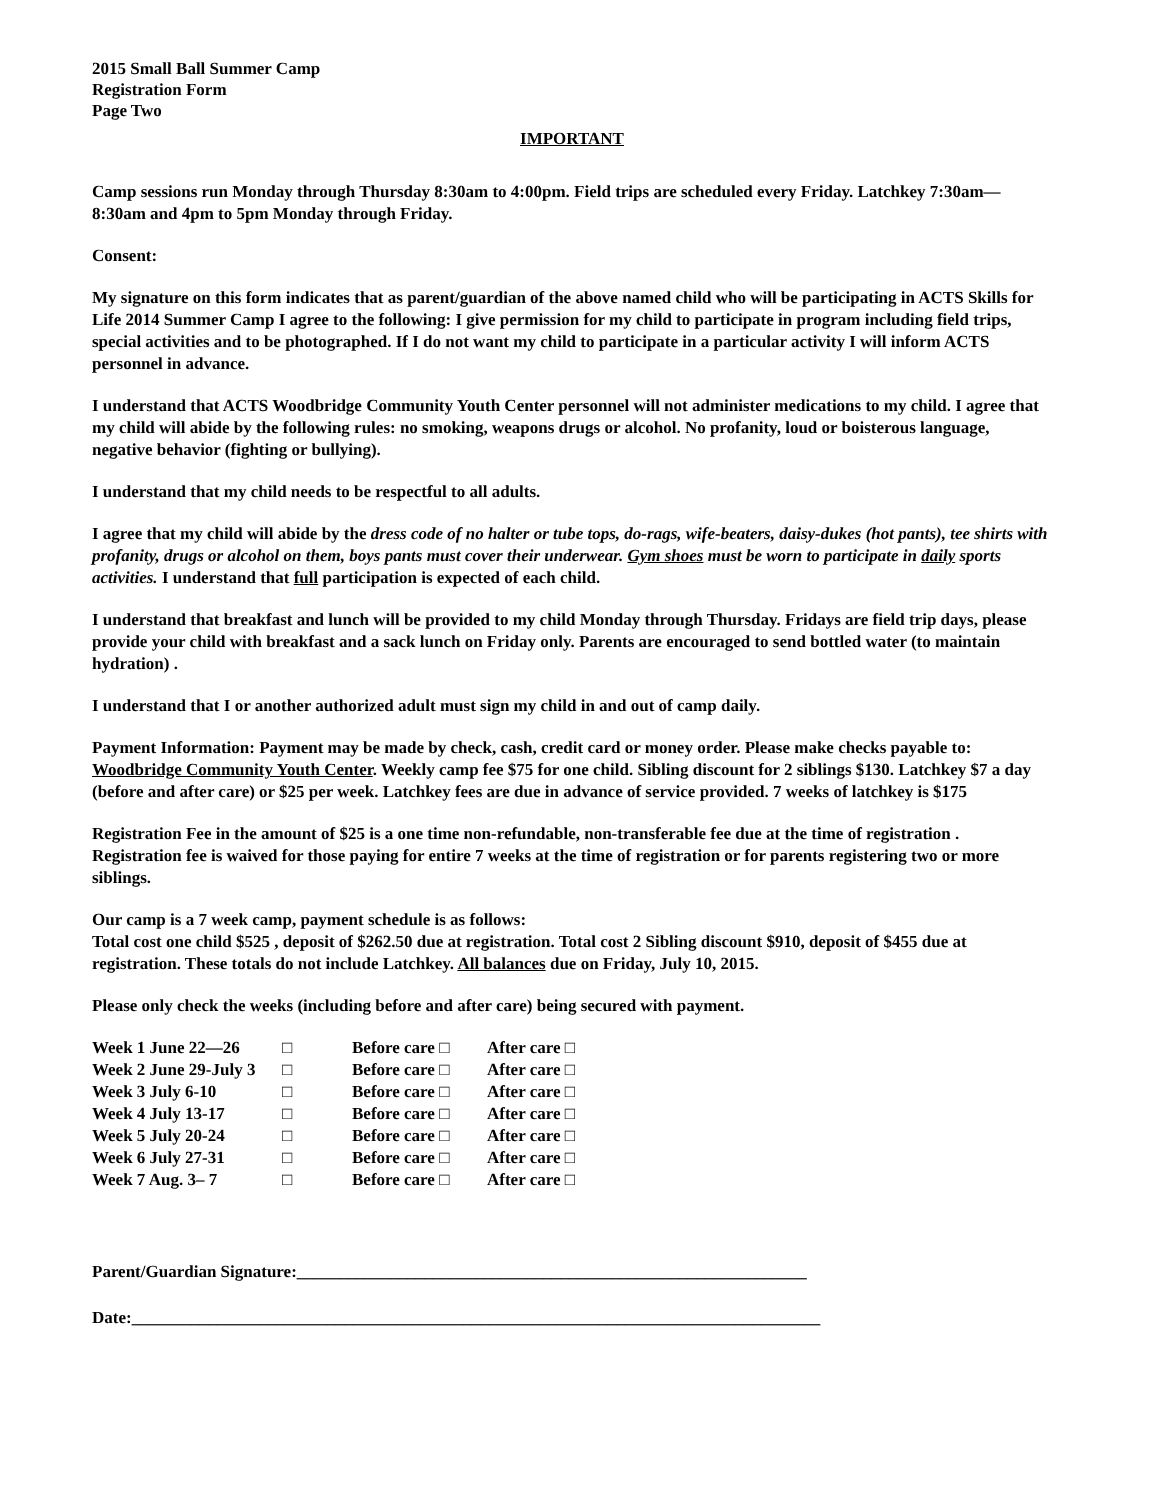2015 Small Ball Summer Camp
Registration Form
Page Two
IMPORTANT
Camp sessions run Monday through Thursday 8:30am to 4:00pm. Field trips are scheduled every Friday. Latchkey 7:30am—8:30am and 4pm to 5pm Monday through Friday.
Consent:
My signature on this form indicates that as parent/guardian of the above named child who will be participating in ACTS Skills for Life 2014 Summer Camp I agree to the following: I give permission for my child to participate in program including field trips, special activities and to be photographed. If I do not want my child to participate in a particular activity I will inform ACTS personnel in advance.
I understand that ACTS Woodbridge Community Youth Center personnel will not administer medications to my child. I agree that my child will abide by the following rules: no smoking, weapons drugs or alcohol. No profanity, loud or boisterous language, negative behavior (fighting or bullying).
I understand that my child needs to be respectful to all adults.
I agree that my child will abide by the dress code of no halter or tube tops, do-rags, wife-beaters, daisy-dukes (hot pants), tee shirts with profanity, drugs or alcohol on them, boys pants must cover their underwear. Gym shoes must be worn to participate in daily sports activities. I understand that full participation is expected of each child.
I understand that breakfast and lunch will be provided to my child Monday through Thursday. Fridays are field trip days, please provide your child with breakfast and a sack lunch on Friday only. Parents are encouraged to send bottled water (to maintain hydration) .
I understand that I or another authorized adult must sign my child in and out of camp daily.
Payment Information: Payment may be made by check, cash, credit card or money order. Please make checks payable to: Woodbridge Community Youth Center. Weekly camp fee $75 for one child. Sibling discount for 2 siblings $130. Latchkey $7 a day (before and after care) or $25 per week. Latchkey fees are due in advance of service provided. 7 weeks of latchkey is $175
Registration Fee in the amount of $25 is a one time non-refundable, non-transferable fee due at the time of registration . Registration fee is waived for those paying for entire 7 weeks at the time of registration or for parents registering two or more siblings.
Our camp is a 7 week camp, payment schedule is as follows:
Total cost one child $525 , deposit of $262.50 due at registration. Total cost 2 Sibling discount $910, deposit of $455 due at registration. These totals do not include Latchkey. All balances due on Friday, July 10, 2015.
Please only check the weeks (including before and after care) being secured with payment.
| Week 1 June 22—26 | □ | Before care □ | After care □ |
| Week 2 June 29-July 3 | □ | Before care □ | After care □ |
| Week 3 July 6-10 | □ | Before care □ | After care □ |
| Week 4 July 13-17 | □ | Before care □ | After care □ |
| Week 5 July 20-24 | □ | Before care □ | After care □ |
| Week 6 July 27-31 | □ | Before care □ | After care □ |
| Week 7 Aug. 3– 7 | □ | Before care □ | After care □ |
Parent/Guardian Signature:____________________________________________________________
Date:_________________________________________________________________________________